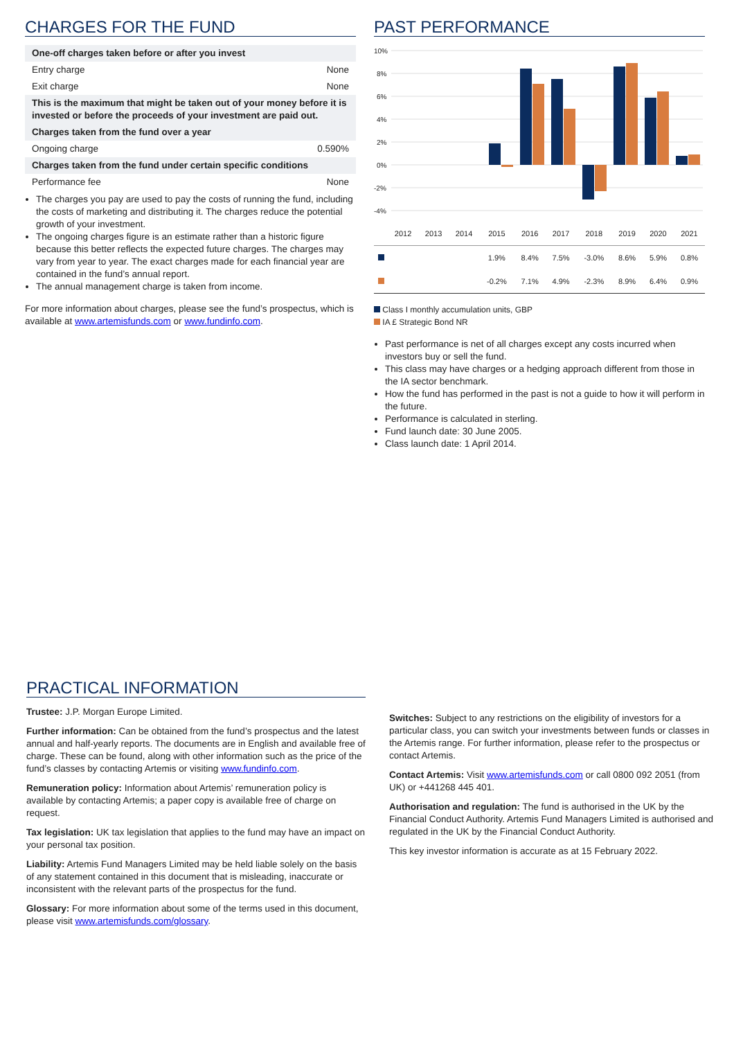CHARGES FOR THE FUND
| One-off charges taken before or after you invest | |
| Entry charge | None |
| Exit charge | None |
| This is the maximum that might be taken out of your money before it is invested or before the proceeds of your investment are paid out. | |
| Charges taken from the fund over a year | |
| Ongoing charge | 0.590% |
| Charges taken from the fund under certain specific conditions | |
| Performance fee | None |
The charges you pay are used to pay the costs of running the fund, including the costs of marketing and distributing it. The charges reduce the potential growth of your investment.
The ongoing charges figure is an estimate rather than a historic figure because this better reflects the expected future charges. The charges may vary from year to year. The exact charges made for each financial year are contained in the fund’s annual report.
The annual management charge is taken from income.
For more information about charges, please see the fund’s prospectus, which is available at www.artemisfunds.com or www.fundinfo.com.
PAST PERFORMANCE
10%
8%
6%
4%
2%
0%
-2%
-4%
| | 2012 | 2013 | 2014 | 2015 | 2016 | 2017 | 2018 | 2019 | 2020 | 2021 |
| --- | --- | --- | --- | --- | --- | --- | --- | --- | --- | --- |
| | | | | 1.9% | 8.4% | 7.5% | -3.0% | 8.6% | 5.9% | 0.8% |
| | | | | -0.2% | 7.1% | 4.9% | -2.3% | 8.9% | 6.4% | 0.9% |
Class I monthly accumulation units, GBP
IA £ Strategic Bond NR
Past performance is net of all charges except any costs incurred when investors buy or sell the fund.
This class may have charges or a hedging approach different from those in the IA sector benchmark.
How the fund has performed in the past is not a guide to how it will perform in the future.
Performance is calculated in sterling.
Fund launch date: 30 June 2005.
Class launch date: 1 April 2014.
PRACTICAL INFORMATION
Trustee: J.P. Morgan Europe Limited.
Further information: Can be obtained from the fund’s prospectus and the latest annual and half-yearly reports. The documents are in English and available free of charge. These can be found, along with other information such as the price of the fund’s classes by contacting Artemis or visiting www.fundinfo.com.
Remuneration policy: Information about Artemis’ remuneration policy is available by contacting Artemis; a paper copy is available free of charge on request.
Tax legislation: UK tax legislation that applies to the fund may have an impact on your personal tax position.
Liability: Artemis Fund Managers Limited may be held liable solely on the basis of any statement contained in this document that is misleading, inaccurate or inconsistent with the relevant parts of the prospectus for the fund.
Glossary: For more information about some of the terms used in this document, please visit www.artemisfunds.com/glossary.
Switches: Subject to any restrictions on the eligibility of investors for a particular class, you can switch your investments between funds or classes in the Artemis range. For further information, please refer to the prospectus or contact Artemis.
Contact Artemis: Visit www.artemisfunds.com or call 0800 092 2051 (from UK) or +441268 445 401.
Authorisation and regulation: The fund is authorised in the UK by the Financial Conduct Authority. Artemis Fund Managers Limited is authorised and regulated in the UK by the Financial Conduct Authority.
This key investor information is accurate as at 15 February 2022.